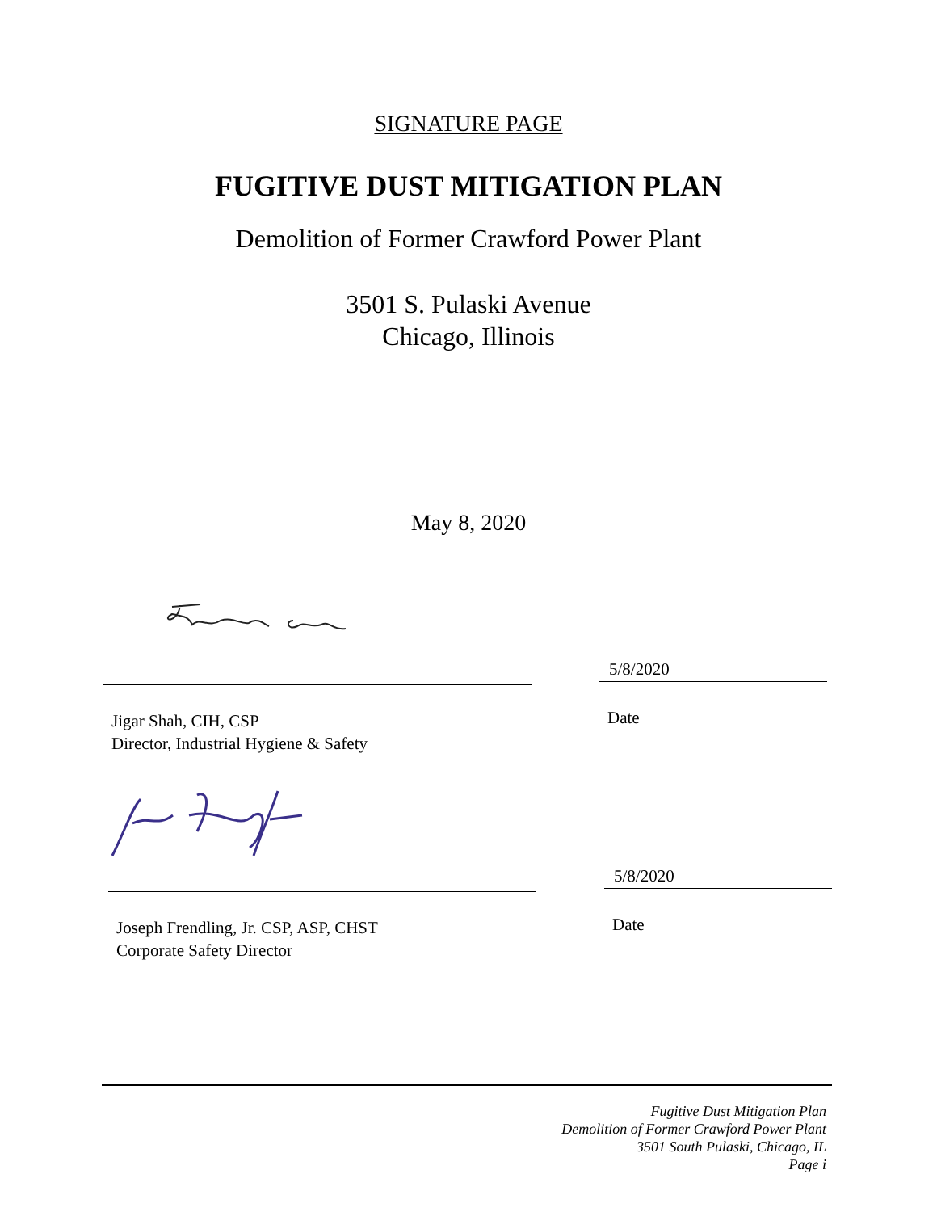SIGNATURE PAGE
FUGITIVE DUST MITIGATION PLAN
Demolition of Former Crawford Power Plant
3501 S. Pulaski Avenue
Chicago, Illinois
May 8, 2020
Jigar Shah, CIH, CSP
Director, Industrial Hygiene & Safety
5/8/2020
Date
Joseph Frendling, Jr. CSP, ASP, CHST
Corporate Safety Director
5/8/2020
Date
Fugitive Dust Mitigation Plan
Demolition of Former Crawford Power Plant
3501 South Pulaski, Chicago, IL
Page i